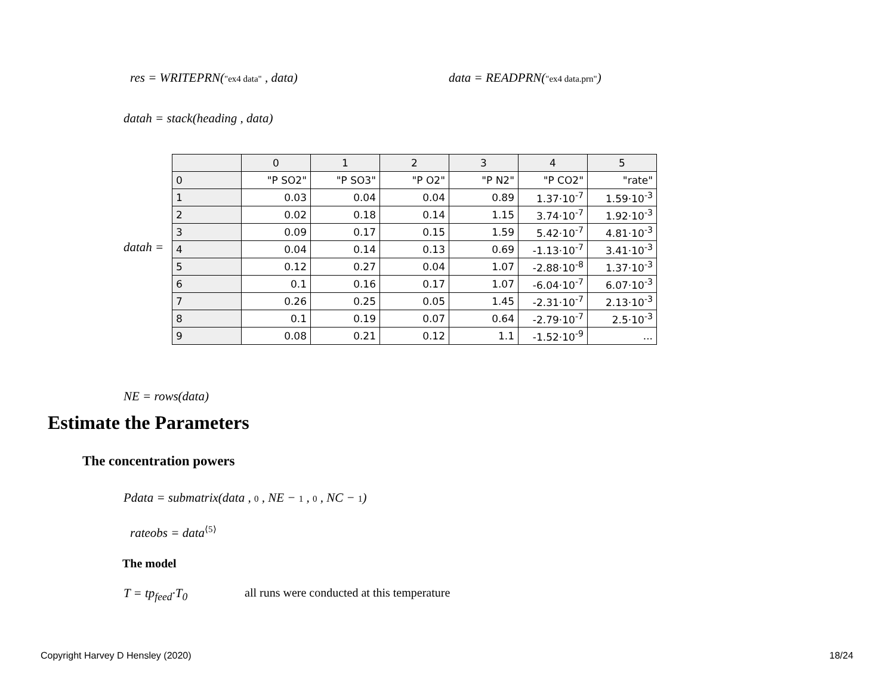res = WRITEPRN("ex4 data" , data)
data = READPRN("ex4 data.prn")
datah = stack(heading , data)
datah =
| | 0 | 1 | 2 | 3 | 4 | 5 |
| --- | --- | --- | --- | --- | --- | --- |
| 0 | "P SO2" | "P SO3" | "P O2" | "P N2" | "P CO2" | "rate" |
| 1 | 0.03 | 0.04 | 0.04 | 0.89 | 1.37·10<sup>-7</sup> | 1.59·10<sup>-3</sup> |
| 2 | 0.02 | 0.18 | 0.14 | 1.15 | 3.74·10<sup>-7</sup> | 1.92·10<sup>-3</sup> |
| 3 | 0.09 | 0.17 | 0.15 | 1.59 | 5.42·10<sup>-7</sup> | 4.81·10<sup>-3</sup> |
| 4 | 0.04 | 0.14 | 0.13 | 0.69 | -1.13·10<sup>-7</sup> | 3.41·10<sup>-3</sup> |
| 5 | 0.12 | 0.27 | 0.04 | 1.07 | -2.88·10<sup>-8</sup> | 1.37·10<sup>-3</sup> |
| 6 | 0.1 | 0.16 | 0.17 | 1.07 | -6.04·10<sup>-7</sup> | 6.07·10<sup>-3</sup> |
| 7 | 0.26 | 0.25 | 0.05 | 1.45 | -2.31·10<sup>-7</sup> | 2.13·10<sup>-3</sup> |
| 8 | 0.1 | 0.19 | 0.07 | 0.64 | -2.79·10<sup>-7</sup> | 2.5·10<sup>-3</sup> |
| 9 | 0.08 | 0.21 | 0.12 | 1.1 | -1.52·10<sup>-9</sup> | ... |
NE = rows(data)
Estimate the Parameters
The concentration powers
Pdata = submatrix(data , 0 , NE − 1 , 0 , NC − 1)
rateobs = data<sup>⟨5⟩</sup>
The model
T = tp<sub>feed</sub>·T<sub>0</sub>
all runs were conducted at this temperature
Copyright Harvey D Hensley (2020)
18/24